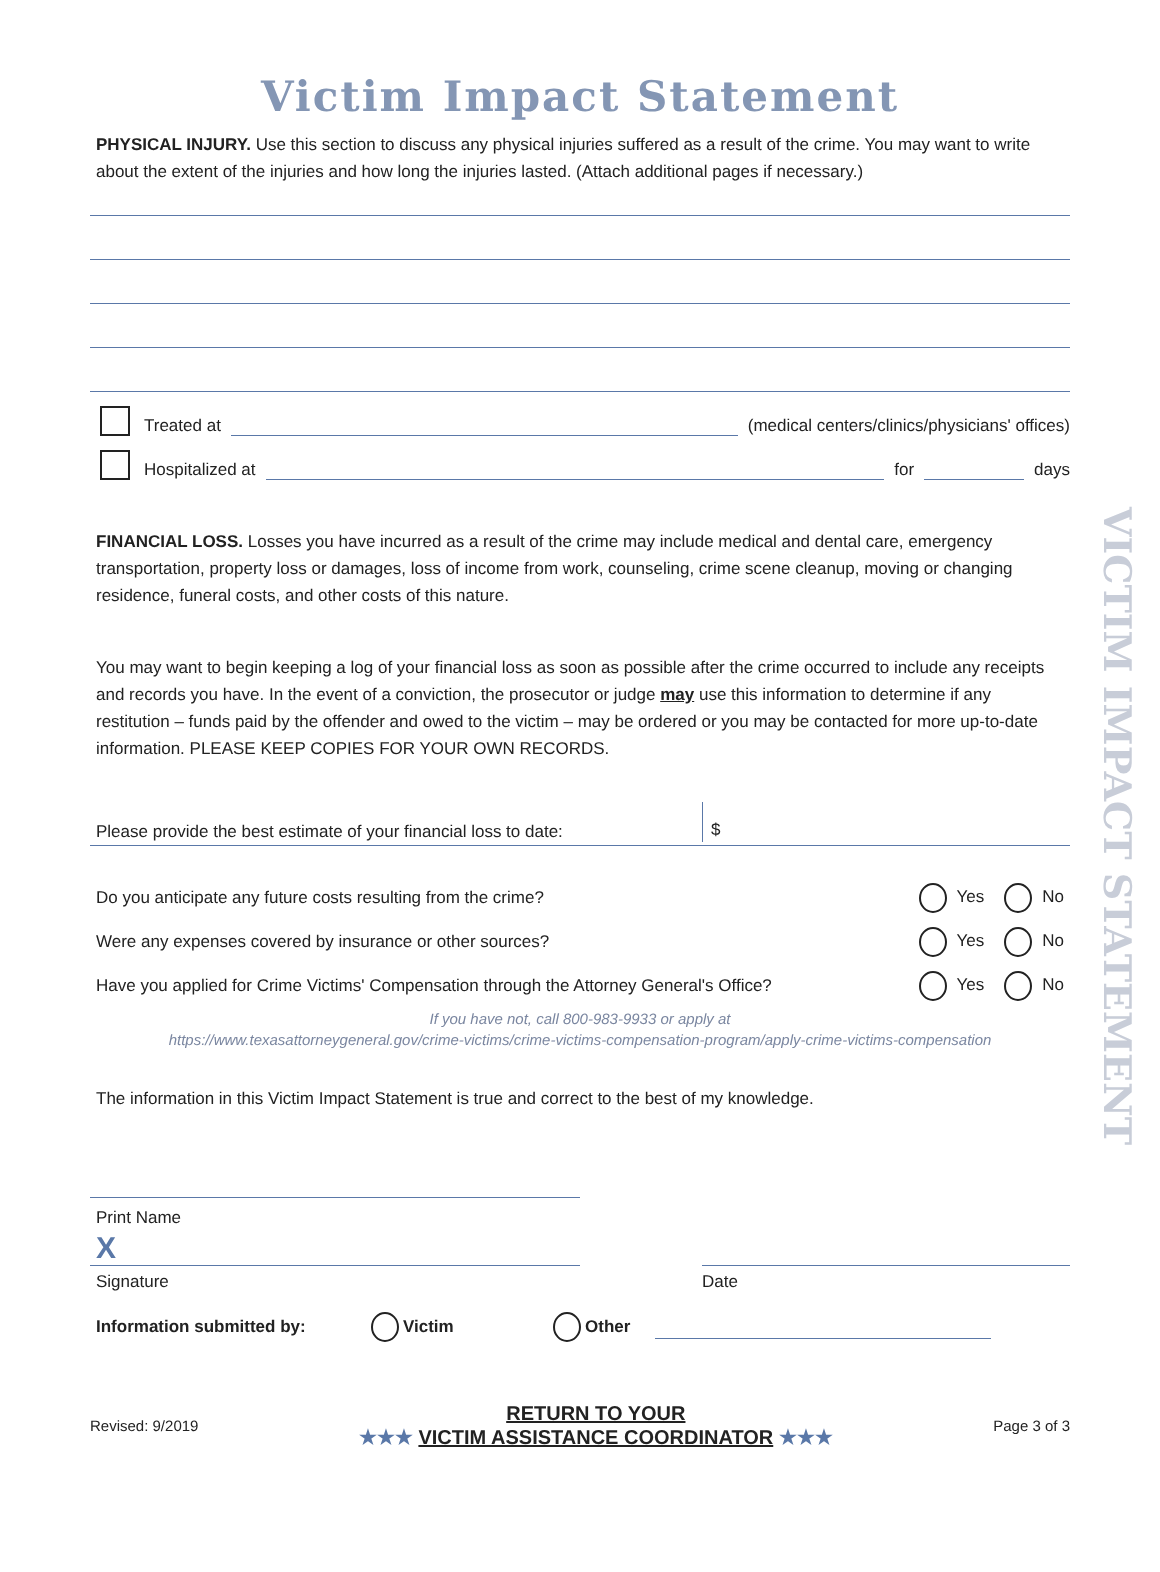VICTIM IMPACT STATEMENT
Victim Impact Statement
PHYSICAL INJURY. Use this section to discuss any physical injuries suffered as a result of the crime. You may want to write about the extent of the injuries and how long the injuries lasted. (Attach additional pages if necessary.)
Treated at (medical centers/clinics/physicians' offices)
Hospitalized at for days
FINANCIAL LOSS. Losses you have incurred as a result of the crime may include medical and dental care, emergency transportation, property loss or damages, loss of income from work, counseling, crime scene cleanup, moving or changing residence, funeral costs, and other costs of this nature.
You may want to begin keeping a log of your financial loss as soon as possible after the crime occurred to include any receipts and records you have. In the event of a conviction, the prosecutor or judge may use this information to determine if any restitution – funds paid by the offender and owed to the victim – may be ordered or you may be contacted for more up-to-date information. PLEASE KEEP COPIES FOR YOUR OWN RECORDS.
Please provide the best estimate of your financial loss to date: $
Do you anticipate any future costs resulting from the crime? Yes No
Were any expenses covered by insurance or other sources? Yes No
Have you applied for Crime Victims' Compensation through the Attorney General's Office? Yes No
If you have not, call 800-983-9933 or apply at
https://www.texasattorneygeneral.gov/crime-victims/crime-victims-compensation-program/apply-crime-victims-compensation
The information in this Victim Impact Statement is true and correct to the best of my knowledge.
Print Name
X
Signature Date
Information submitted by: Victim Other
Revised: 9/2019 RETURN TO YOUR
★★★ VICTIM ASSISTANCE COORDINATOR ★★★ Page 3 of 3